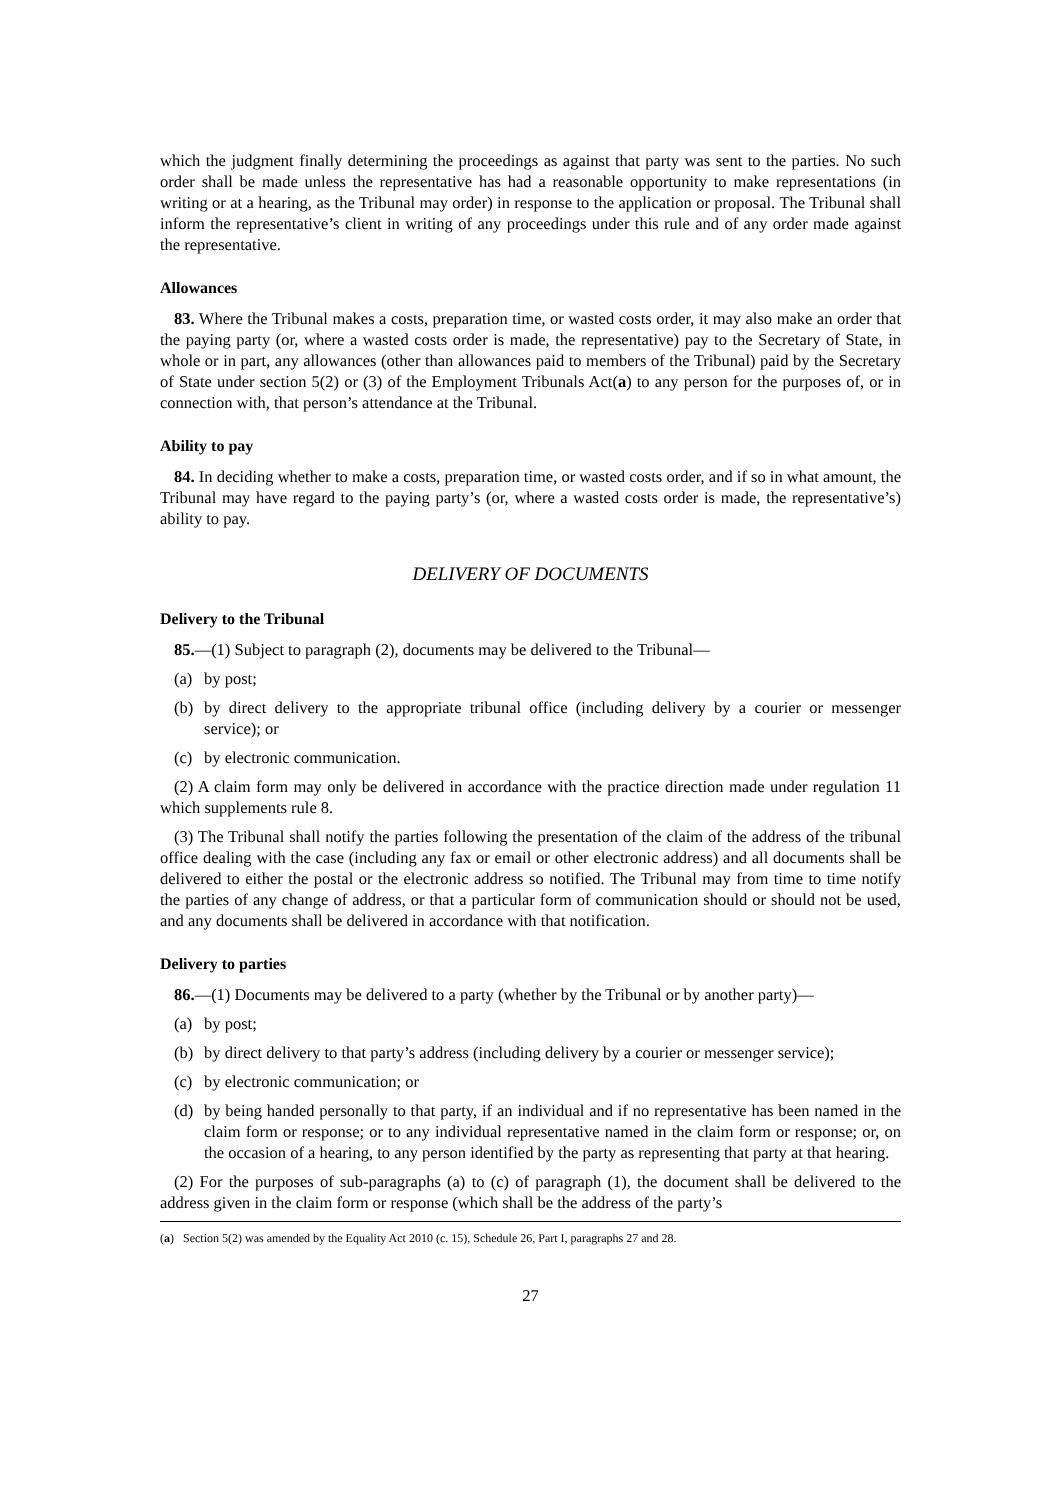which the judgment finally determining the proceedings as against that party was sent to the parties. No such order shall be made unless the representative has had a reasonable opportunity to make representations (in writing or at a hearing, as the Tribunal may order) in response to the application or proposal. The Tribunal shall inform the representative’s client in writing of any proceedings under this rule and of any order made against the representative.
Allowances
83. Where the Tribunal makes a costs, preparation time, or wasted costs order, it may also make an order that the paying party (or, where a wasted costs order is made, the representative) pay to the Secretary of State, in whole or in part, any allowances (other than allowances paid to members of the Tribunal) paid by the Secretary of State under section 5(2) or (3) of the Employment Tribunals Act(a) to any person for the purposes of, or in connection with, that person’s attendance at the Tribunal.
Ability to pay
84. In deciding whether to make a costs, preparation time, or wasted costs order, and if so in what amount, the Tribunal may have regard to the paying party’s (or, where a wasted costs order is made, the representative’s) ability to pay.
DELIVERY OF DOCUMENTS
Delivery to the Tribunal
85.—(1) Subject to paragraph (2), documents may be delivered to the Tribunal—
(a) by post;
(b) by direct delivery to the appropriate tribunal office (including delivery by a courier or messenger service); or
(c) by electronic communication.
(2) A claim form may only be delivered in accordance with the practice direction made under regulation 11 which supplements rule 8.
(3) The Tribunal shall notify the parties following the presentation of the claim of the address of the tribunal office dealing with the case (including any fax or email or other electronic address) and all documents shall be delivered to either the postal or the electronic address so notified. The Tribunal may from time to time notify the parties of any change of address, or that a particular form of communication should or should not be used, and any documents shall be delivered in accordance with that notification.
Delivery to parties
86.—(1) Documents may be delivered to a party (whether by the Tribunal or by another party)—
(a) by post;
(b) by direct delivery to that party’s address (including delivery by a courier or messenger service);
(c) by electronic communication; or
(d) by being handed personally to that party, if an individual and if no representative has been named in the claim form or response; or to any individual representative named in the claim form or response; or, on the occasion of a hearing, to any person identified by the party as representing that party at that hearing.
(2) For the purposes of sub-paragraphs (a) to (c) of paragraph (1), the document shall be delivered to the address given in the claim form or response (which shall be the address of the party’s
(a) Section 5(2) was amended by the Equality Act 2010 (c. 15), Schedule 26, Part I, paragraphs 27 and 28.
27